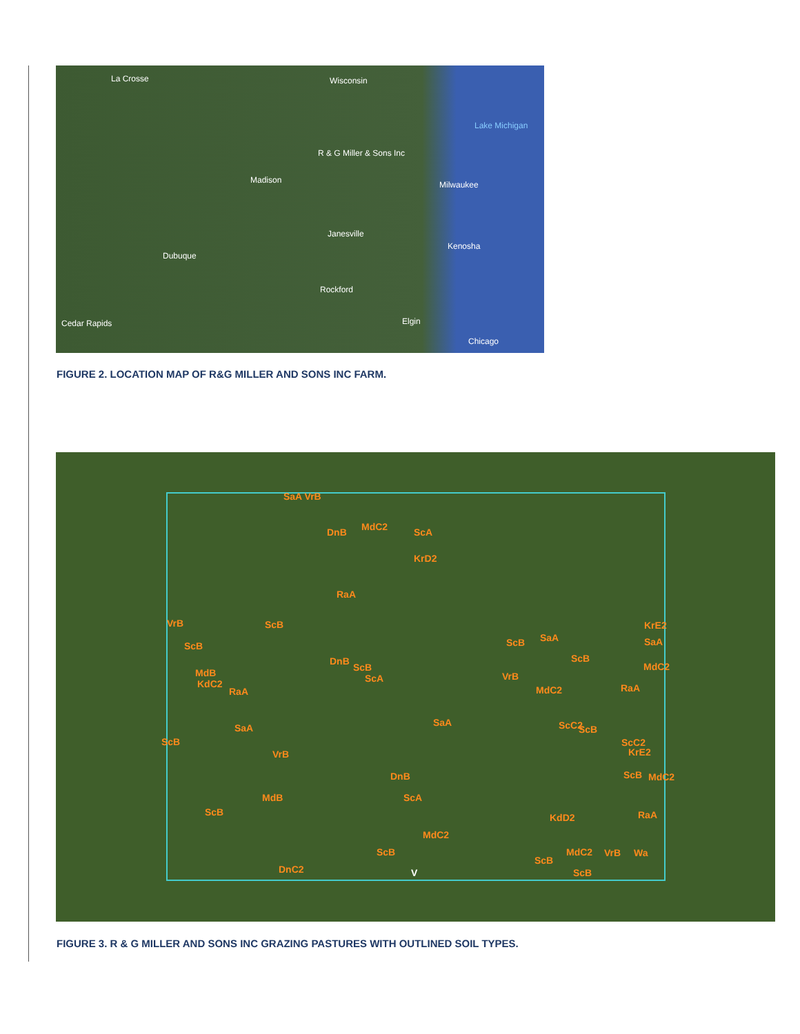La Crosse Wisconsin
Lake Michigan
R & G Miller & Sons Inc
Madison Milwaukee
Janesville
Kenosha
Dubuque
Rockford
Cedar Rapids Elgin
Chicago
FIGURE 2. LOCATION MAP OF R&G MILLER AND SONS INC FARM.
SaA VrB
DnB MdC2 ScA
KrD2
RaA
VrB ScB
ScB
MdB
KdC2
RaA
DnB
ScB
ScA
SaA SaA
ScB
VrB
DnB
ScA MdB
ScB
MdC2
ScB
DnC2 V
ScB SaA
ScB
VrB
MdC2 RaA
KrE2
SaA
MdC2
ScC2 ScB
ScC2
KrE2
ScB MdC2
RaA KdD2
MdC2 VrB Wa
ScB
ScB
FIGURE 3. R & G MILLER AND SONS INC GRAZING PASTURES WITH OUTLINED SOIL TYPES.